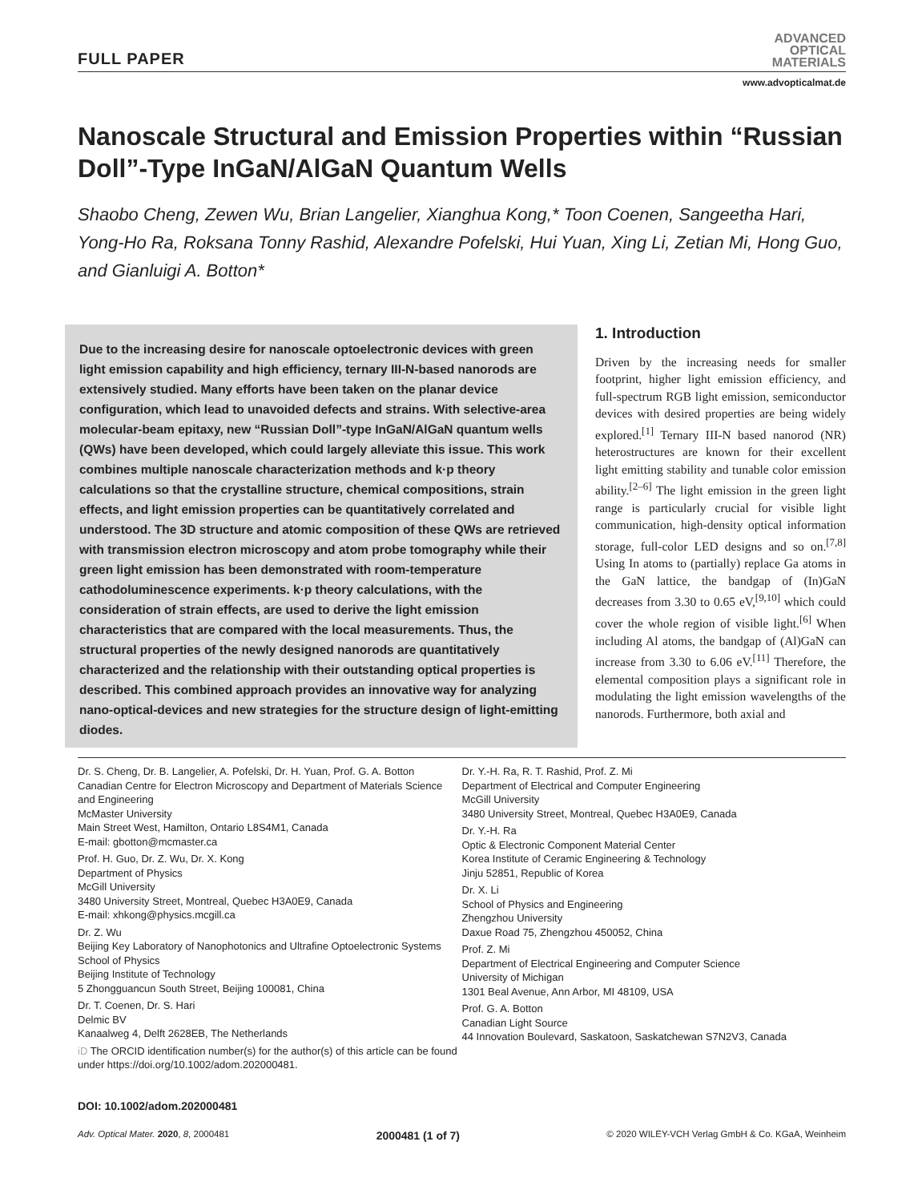FULL PAPER
ADVANCED
OPTICAL
MATERIALS
www.advopticalmat.de
Nanoscale Structural and Emission Properties within “Russian Doll”-Type InGaN/AlGaN Quantum Wells
Shaobo Cheng, Zewen Wu, Brian Langelier, Xianghua Kong,* Toon Coenen, Sangeetha Hari, Yong-Ho Ra, Roksana Tonny Rashid, Alexandre Pofelski, Hui Yuan, Xing Li, Zetian Mi, Hong Guo, and Gianluigi A. Botton*
Due to the increasing desire for nanoscale optoelectronic devices with green light emission capability and high efficiency, ternary III-N-based nanorods are extensively studied. Many efforts have been taken on the planar device configuration, which lead to unavoided defects and strains. With selective-area molecular-beam epitaxy, new “Russian Doll”-type InGaN/AlGaN quantum wells (QWs) have been developed, which could largely alleviate this issue. This work combines multiple nanoscale characterization methods and k·p theory calculations so that the crystalline structure, chemical compositions, strain effects, and light emission properties can be quantitatively correlated and understood. The 3D structure and atomic composition of these QWs are retrieved with transmission electron microscopy and atom probe tomography while their green light emission has been demonstrated with room-temperature cathodoluminescence experiments. k·p theory calculations, with the consideration of strain effects, are used to derive the light emission characteristics that are compared with the local measurements. Thus, the structural properties of the newly designed nanorods are quantitatively characterized and the relationship with their outstanding optical properties is described. This combined approach provides an innovative way for analyzing nano-optical-devices and new strategies for the structure design of light-emitting diodes.
1. Introduction
Driven by the increasing needs for smaller footprint, higher light emission efficiency, and full-spectrum RGB light emission, semiconductor devices with desired properties are being widely explored.<sup>[1]</sup> Ternary III-N based nanorod (NR) heterostructures are known for their excellent light emitting stability and tunable color emission ability.<sup>[2–6]</sup> The light emission in the green light range is particularly crucial for visible light communication, high-density optical information storage, full-color LED designs and so on.<sup>[7,8]</sup> Using In atoms to (partially) replace Ga atoms in the GaN lattice, the bandgap of (In)GaN decreases from 3.30 to 0.65 eV,<sup>[9,10]</sup> which could cover the whole region of visible light.<sup>[6]</sup> When including Al atoms, the bandgap of (Al)GaN can increase from 3.30 to 6.06 eV.<sup>[11]</sup> Therefore, the elemental composition plays a significant role in modulating the light emission wavelengths of the nanorods. Furthermore, both axial and
Dr. S. Cheng, Dr. B. Langelier, A. Pofelski, Dr. H. Yuan, Prof. G. A. Botton
Canadian Centre for Electron Microscopy and Department of Materials Science and Engineering
McMaster University
Main Street West, Hamilton, Ontario L8S4M1, Canada
E-mail: gbotton@mcmaster.ca
Prof. H. Guo, Dr. Z. Wu, Dr. X. Kong
Department of Physics
McGill University
3480 University Street, Montreal, Quebec H3A0E9, Canada
E-mail: xhkong@physics.mcgill.ca
Dr. Z. Wu
Beijing Key Laboratory of Nanophotonics and Ultrafine Optoelectronic Systems
School of Physics
Beijing Institute of Technology
5 Zhongguancun South Street, Beijing 100081, China
Dr. T. Coenen, Dr. S. Hari
Delmic BV
Kanaalweg 4, Delft 2628EB, The Netherlands
iD The ORCID identification number(s) for the author(s) of this article can be found under https://doi.org/10.1002/adom.202000481.
Dr. Y.-H. Ra, R. T. Rashid, Prof. Z. Mi
Department of Electrical and Computer Engineering
McGill University
3480 University Street, Montreal, Quebec H3A0E9, Canada
Dr. Y.-H. Ra
Optic & Electronic Component Material Center
Korea Institute of Ceramic Engineering & Technology
Jinju 52851, Republic of Korea
Dr. X. Li
School of Physics and Engineering
Zhengzhou University
Daxue Road 75, Zhengzhou 450052, China
Prof. Z. Mi
Department of Electrical Engineering and Computer Science
University of Michigan
1301 Beal Avenue, Ann Arbor, MI 48109, USA
Prof. G. A. Botton
Canadian Light Source
44 Innovation Boulevard, Saskatoon, Saskatchewan S7N2V3, Canada
DOI: 10.1002/adom.202000481
Adv. Optical Mater. 2020, 8, 2000481 2000481 (1 of 7) © 2020 WILEY-VCH Verlag GmbH & Co. KGaA, Weinheim